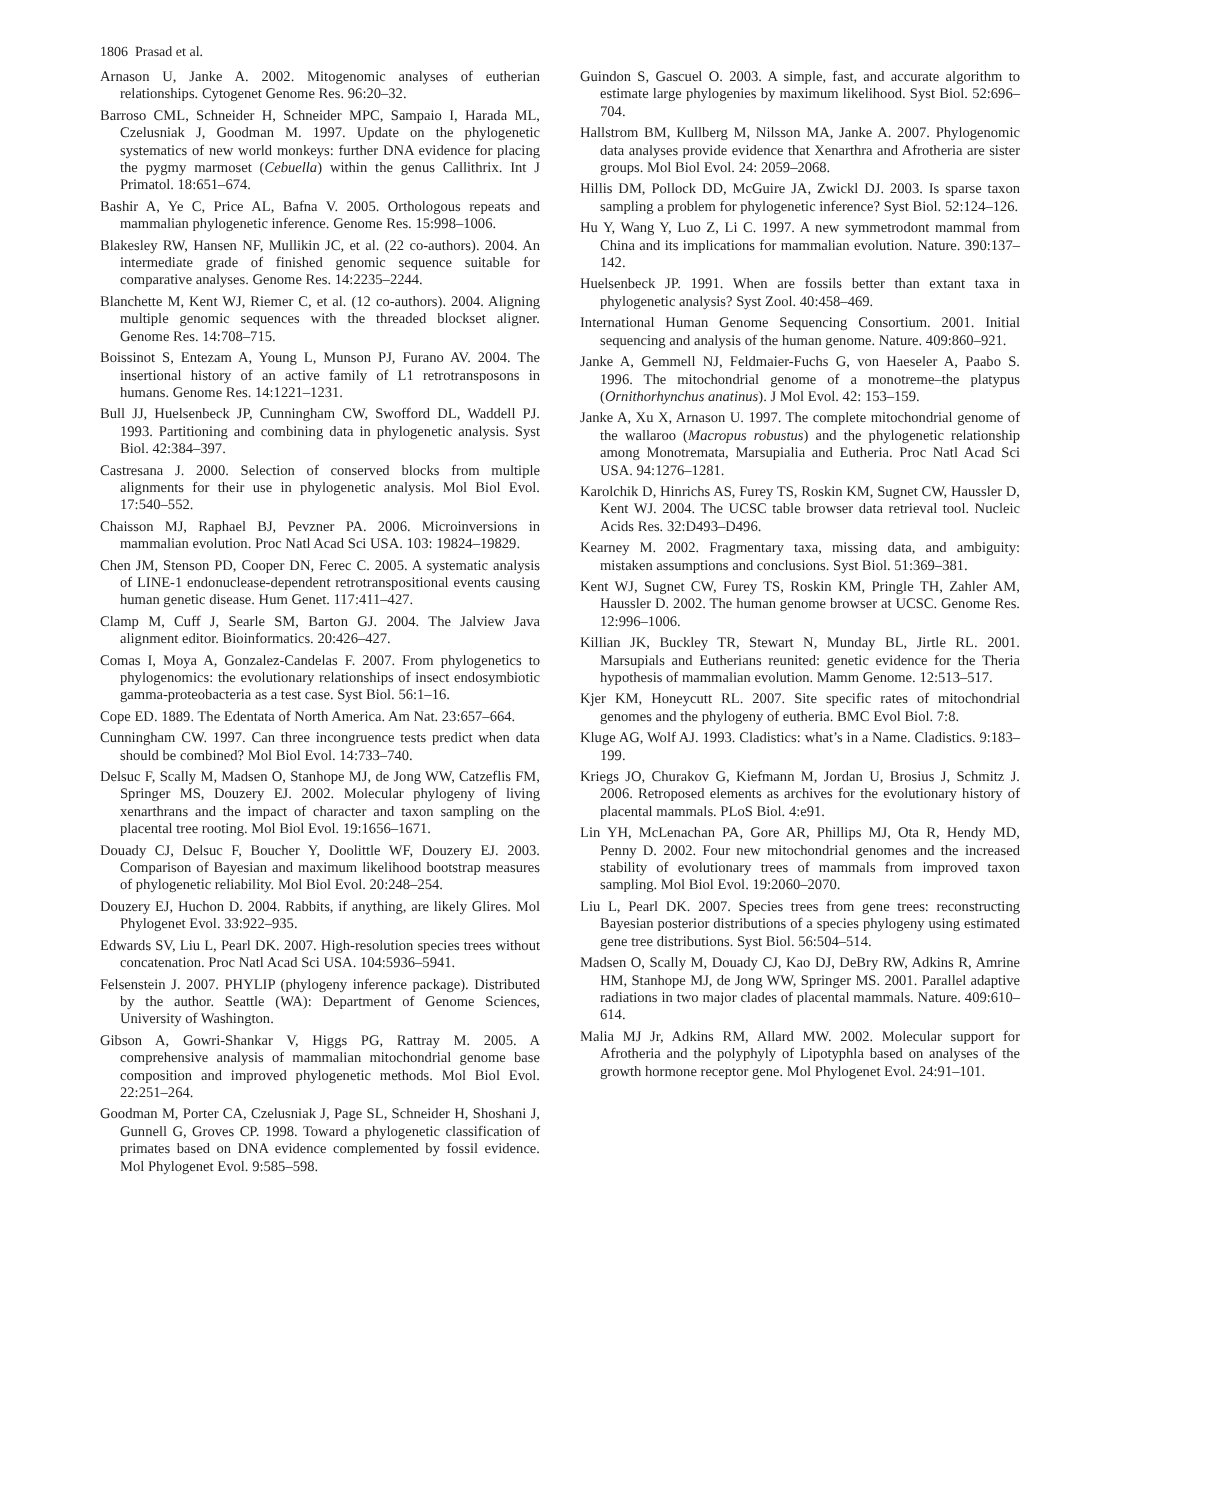1806 Prasad et al.
Arnason U, Janke A. 2002. Mitogenomic analyses of eutherian relationships. Cytogenet Genome Res. 96:20–32.
Barroso CML, Schneider H, Schneider MPC, Sampaio I, Harada ML, Czelusniak J, Goodman M. 1997. Update on the phylogenetic systematics of new world monkeys: further DNA evidence for placing the pygmy marmoset (Cebuella) within the genus Callithrix. Int J Primatol. 18:651–674.
Bashir A, Ye C, Price AL, Bafna V. 2005. Orthologous repeats and mammalian phylogenetic inference. Genome Res. 15:998–1006.
Blakesley RW, Hansen NF, Mullikin JC, et al. (22 co-authors). 2004. An intermediate grade of finished genomic sequence suitable for comparative analyses. Genome Res. 14:2235–2244.
Blanchette M, Kent WJ, Riemer C, et al. (12 co-authors). 2004. Aligning multiple genomic sequences with the threaded blockset aligner. Genome Res. 14:708–715.
Boissinot S, Entezam A, Young L, Munson PJ, Furano AV. 2004. The insertional history of an active family of L1 retrotransposons in humans. Genome Res. 14:1221–1231.
Bull JJ, Huelsenbeck JP, Cunningham CW, Swofford DL, Waddell PJ. 1993. Partitioning and combining data in phylogenetic analysis. Syst Biol. 42:384–397.
Castresana J. 2000. Selection of conserved blocks from multiple alignments for their use in phylogenetic analysis. Mol Biol Evol. 17:540–552.
Chaisson MJ, Raphael BJ, Pevzner PA. 2006. Microinversions in mammalian evolution. Proc Natl Acad Sci USA. 103: 19824–19829.
Chen JM, Stenson PD, Cooper DN, Ferec C. 2005. A systematic analysis of LINE-1 endonuclease-dependent retrotranspositional events causing human genetic disease. Hum Genet. 117:411–427.
Clamp M, Cuff J, Searle SM, Barton GJ. 2004. The Jalview Java alignment editor. Bioinformatics. 20:426–427.
Comas I, Moya A, Gonzalez-Candelas F. 2007. From phylogenetics to phylogenomics: the evolutionary relationships of insect endosymbiotic gamma-proteobacteria as a test case. Syst Biol. 56:1–16.
Cope ED. 1889. The Edentata of North America. Am Nat. 23:657–664.
Cunningham CW. 1997. Can three incongruence tests predict when data should be combined? Mol Biol Evol. 14:733–740.
Delsuc F, Scally M, Madsen O, Stanhope MJ, de Jong WW, Catzeflis FM, Springer MS, Douzery EJ. 2002. Molecular phylogeny of living xenarthrans and the impact of character and taxon sampling on the placental tree rooting. Mol Biol Evol. 19:1656–1671.
Douady CJ, Delsuc F, Boucher Y, Doolittle WF, Douzery EJ. 2003. Comparison of Bayesian and maximum likelihood bootstrap measures of phylogenetic reliability. Mol Biol Evol. 20:248–254.
Douzery EJ, Huchon D. 2004. Rabbits, if anything, are likely Glires. Mol Phylogenet Evol. 33:922–935.
Edwards SV, Liu L, Pearl DK. 2007. High-resolution species trees without concatenation. Proc Natl Acad Sci USA. 104:5936–5941.
Felsenstein J. 2007. PHYLIP (phylogeny inference package). Distributed by the author. Seattle (WA): Department of Genome Sciences, University of Washington.
Gibson A, Gowri-Shankar V, Higgs PG, Rattray M. 2005. A comprehensive analysis of mammalian mitochondrial genome base composition and improved phylogenetic methods. Mol Biol Evol. 22:251–264.
Goodman M, Porter CA, Czelusniak J, Page SL, Schneider H, Shoshani J, Gunnell G, Groves CP. 1998. Toward a phylogenetic classification of primates based on DNA evidence complemented by fossil evidence. Mol Phylogenet Evol. 9:585–598.
Guindon S, Gascuel O. 2003. A simple, fast, and accurate algorithm to estimate large phylogenies by maximum likelihood. Syst Biol. 52:696–704.
Hallstrom BM, Kullberg M, Nilsson MA, Janke A. 2007. Phylogenomic data analyses provide evidence that Xenarthra and Afrotheria are sister groups. Mol Biol Evol. 24: 2059–2068.
Hillis DM, Pollock DD, McGuire JA, Zwickl DJ. 2003. Is sparse taxon sampling a problem for phylogenetic inference? Syst Biol. 52:124–126.
Hu Y, Wang Y, Luo Z, Li C. 1997. A new symmetrodont mammal from China and its implications for mammalian evolution. Nature. 390:137–142.
Huelsenbeck JP. 1991. When are fossils better than extant taxa in phylogenetic analysis? Syst Zool. 40:458–469.
International Human Genome Sequencing Consortium. 2001. Initial sequencing and analysis of the human genome. Nature. 409:860–921.
Janke A, Gemmell NJ, Feldmaier-Fuchs G, von Haeseler A, Paabo S. 1996. The mitochondrial genome of a monotreme–the platypus (Ornithorhynchus anatinus). J Mol Evol. 42: 153–159.
Janke A, Xu X, Arnason U. 1997. The complete mitochondrial genome of the wallaroo (Macropus robustus) and the phylogenetic relationship among Monotremata, Marsupialia and Eutheria. Proc Natl Acad Sci USA. 94:1276–1281.
Karolchik D, Hinrichs AS, Furey TS, Roskin KM, Sugnet CW, Haussler D, Kent WJ. 2004. The UCSC table browser data retrieval tool. Nucleic Acids Res. 32:D493–D496.
Kearney M. 2002. Fragmentary taxa, missing data, and ambiguity: mistaken assumptions and conclusions. Syst Biol. 51:369–381.
Kent WJ, Sugnet CW, Furey TS, Roskin KM, Pringle TH, Zahler AM, Haussler D. 2002. The human genome browser at UCSC. Genome Res. 12:996–1006.
Killian JK, Buckley TR, Stewart N, Munday BL, Jirtle RL. 2001. Marsupials and Eutherians reunited: genetic evidence for the Theria hypothesis of mammalian evolution. Mamm Genome. 12:513–517.
Kjer KM, Honeycutt RL. 2007. Site specific rates of mitochondrial genomes and the phylogeny of eutheria. BMC Evol Biol. 7:8.
Kluge AG, Wolf AJ. 1993. Cladistics: what’s in a Name. Cladistics. 9:183–199.
Kriegs JO, Churakov G, Kiefmann M, Jordan U, Brosius J, Schmitz J. 2006. Retroposed elements as archives for the evolutionary history of placental mammals. PLoS Biol. 4:e91.
Lin YH, McLenachan PA, Gore AR, Phillips MJ, Ota R, Hendy MD, Penny D. 2002. Four new mitochondrial genomes and the increased stability of evolutionary trees of mammals from improved taxon sampling. Mol Biol Evol. 19:2060–2070.
Liu L, Pearl DK. 2007. Species trees from gene trees: reconstructing Bayesian posterior distributions of a species phylogeny using estimated gene tree distributions. Syst Biol. 56:504–514.
Madsen O, Scally M, Douady CJ, Kao DJ, DeBry RW, Adkins R, Amrine HM, Stanhope MJ, de Jong WW, Springer MS. 2001. Parallel adaptive radiations in two major clades of placental mammals. Nature. 409:610–614.
Malia MJ Jr, Adkins RM, Allard MW. 2002. Molecular support for Afrotheria and the polyphyly of Lipotyphla based on analyses of the growth hormone receptor gene. Mol Phylogenet Evol. 24:91–101.